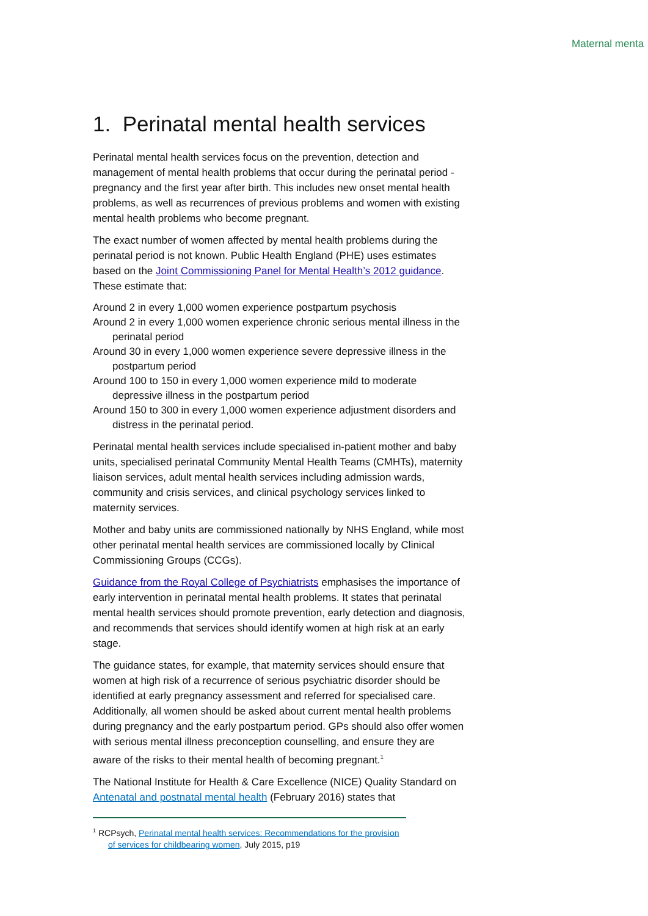Maternal menta
1. Perinatal mental health services
Perinatal mental health services focus on the prevention, detection and management of mental health problems that occur during the perinatal period - pregnancy and the first year after birth. This includes new onset mental health problems, as well as recurrences of previous problems and women with existing mental health problems who become pregnant.
The exact number of women affected by mental health problems during the perinatal period is not known. Public Health England (PHE) uses estimates based on the Joint Commissioning Panel for Mental Health’s 2012 guidance. These estimate that:
Around 2 in every 1,000 women experience postpartum psychosis
Around 2 in every 1,000 women experience chronic serious mental illness in the perinatal period
Around 30 in every 1,000 women experience severe depressive illness in the postpartum period
Around 100 to 150 in every 1,000 women experience mild to moderate depressive illness in the postpartum period
Around 150 to 300 in every 1,000 women experience adjustment disorders and distress in the perinatal period.
Perinatal mental health services include specialised in-patient mother and baby units, specialised perinatal Community Mental Health Teams (CMHTs), maternity liaison services, adult mental health services including admission wards, community and crisis services, and clinical psychology services linked to maternity services.
Mother and baby units are commissioned nationally by NHS England, while most other perinatal mental health services are commissioned locally by Clinical Commissioning Groups (CCGs).
Guidance from the Royal College of Psychiatrists emphasises the importance of early intervention in perinatal mental health problems. It states that perinatal mental health services should promote prevention, early detection and diagnosis, and recommends that services should identify women at high risk at an early stage.
The guidance states, for example, that maternity services should ensure that women at high risk of a recurrence of serious psychiatric disorder should be identified at early pregnancy assessment and referred for specialised care. Additionally, all women should be asked about current mental health problems during pregnancy and the early postpartum period. GPs should also offer women with serious mental illness preconception counselling, and ensure they are aware of the risks to their mental health of becoming pregnant.<sup>1</sup>
The National Institute for Health & Care Excellence (NICE) Quality Standard on Antenatal and postnatal mental health (February 2016) states that
<sup>1</sup> RCPsych, Perinatal mental health services: Recommendations for the provision of services for childbearing women, July 2015, p19